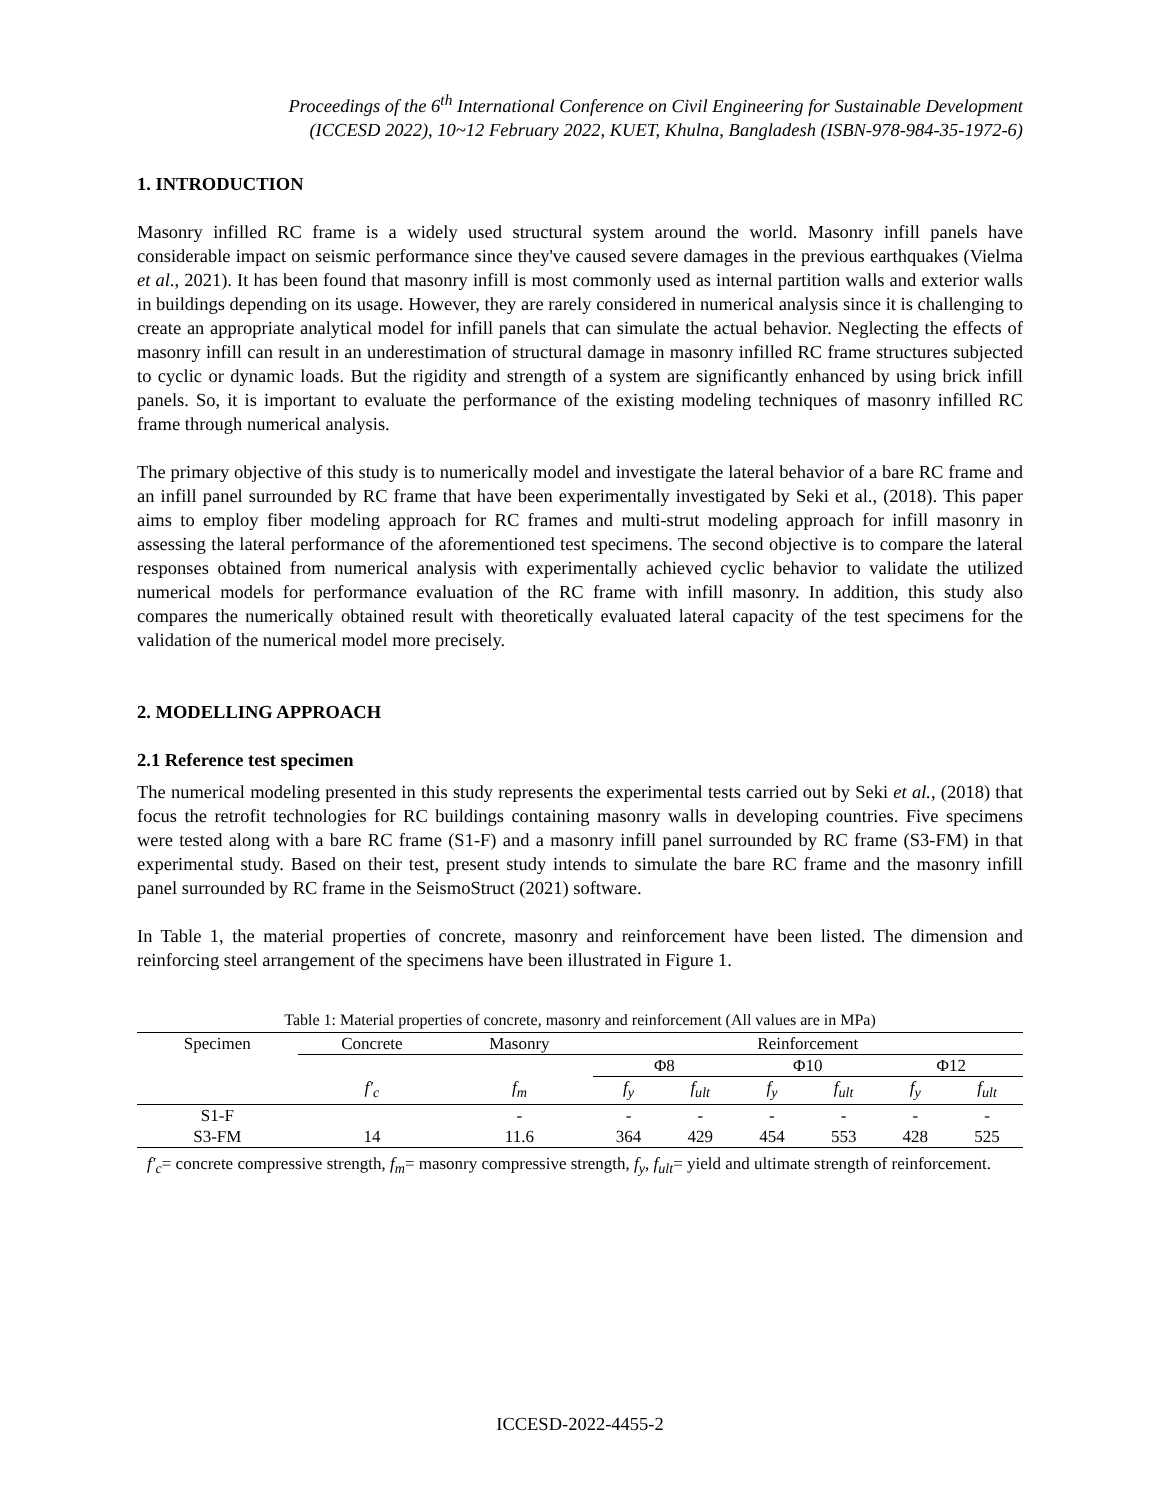Proceedings of the 6<sup>th</sup> International Conference on Civil Engineering for Sustainable Development
(ICCESD 2022), 10~12 February 2022, KUET, Khulna, Bangladesh (ISBN-978-984-35-1972-6)
1. INTRODUCTION
Masonry infilled RC frame is a widely used structural system around the world. Masonry infill panels have considerable impact on seismic performance since they've caused severe damages in the previous earthquakes (Vielma et al., 2021). It has been found that masonry infill is most commonly used as internal partition walls and exterior walls in buildings depending on its usage. However, they are rarely considered in numerical analysis since it is challenging to create an appropriate analytical model for infill panels that can simulate the actual behavior. Neglecting the effects of masonry infill can result in an underestimation of structural damage in masonry infilled RC frame structures subjected to cyclic or dynamic loads. But the rigidity and strength of a system are significantly enhanced by using brick infill panels. So, it is important to evaluate the performance of the existing modeling techniques of masonry infilled RC frame through numerical analysis.
The primary objective of this study is to numerically model and investigate the lateral behavior of a bare RC frame and an infill panel surrounded by RC frame that have been experimentally investigated by Seki et al., (2018). This paper aims to employ fiber modeling approach for RC frames and multi-strut modeling approach for infill masonry in assessing the lateral performance of the aforementioned test specimens. The second objective is to compare the lateral responses obtained from numerical analysis with experimentally achieved cyclic behavior to validate the utilized numerical models for performance evaluation of the RC frame with infill masonry. In addition, this study also compares the numerically obtained result with theoretically evaluated lateral capacity of the test specimens for the validation of the numerical model more precisely.
2. MODELLING APPROACH
2.1 Reference test specimen
The numerical modeling presented in this study represents the experimental tests carried out by Seki et al., (2018) that focus the retrofit technologies for RC buildings containing masonry walls in developing countries. Five specimens were tested along with a bare RC frame (S1-F) and a masonry infill panel surrounded by RC frame (S3-FM) in that experimental study. Based on their test, present study intends to simulate the bare RC frame and the masonry infill panel surrounded by RC frame in the SeismoStruct (2021) software.
In Table 1, the material properties of concrete, masonry and reinforcement have been listed. The dimension and reinforcing steel arrangement of the specimens have been illustrated in Figure 1.
Table 1: Material properties of concrete, masonry and reinforcement (All values are in MPa)
| Specimen | Concrete | Masonry | Reinforcement | | | | | |
| --- | --- | --- | --- | --- | --- | --- | --- | --- |
| | | | Φ8 | | Φ10 | | Φ12 | |
| | f′<sub>c</sub> | f<sub>m</sub> | f<sub>y</sub> | f<sub>ult</sub> | f<sub>y</sub> | f<sub>ult</sub> | f<sub>y</sub> | f<sub>ult</sub> |
| S1-F | | - | - | - | - | - | - | - |
| S3-FM | 14 | 11.6 | 364 | 429 | 454 | 553 | 428 | 525 |
f′<sub>c</sub>= concrete compressive strength, f<sub>m</sub>= masonry compressive strength, f<sub>y</sub>, f<sub>ult</sub>= yield and ultimate strength of reinforcement.
ICCESD-2022-4455-2